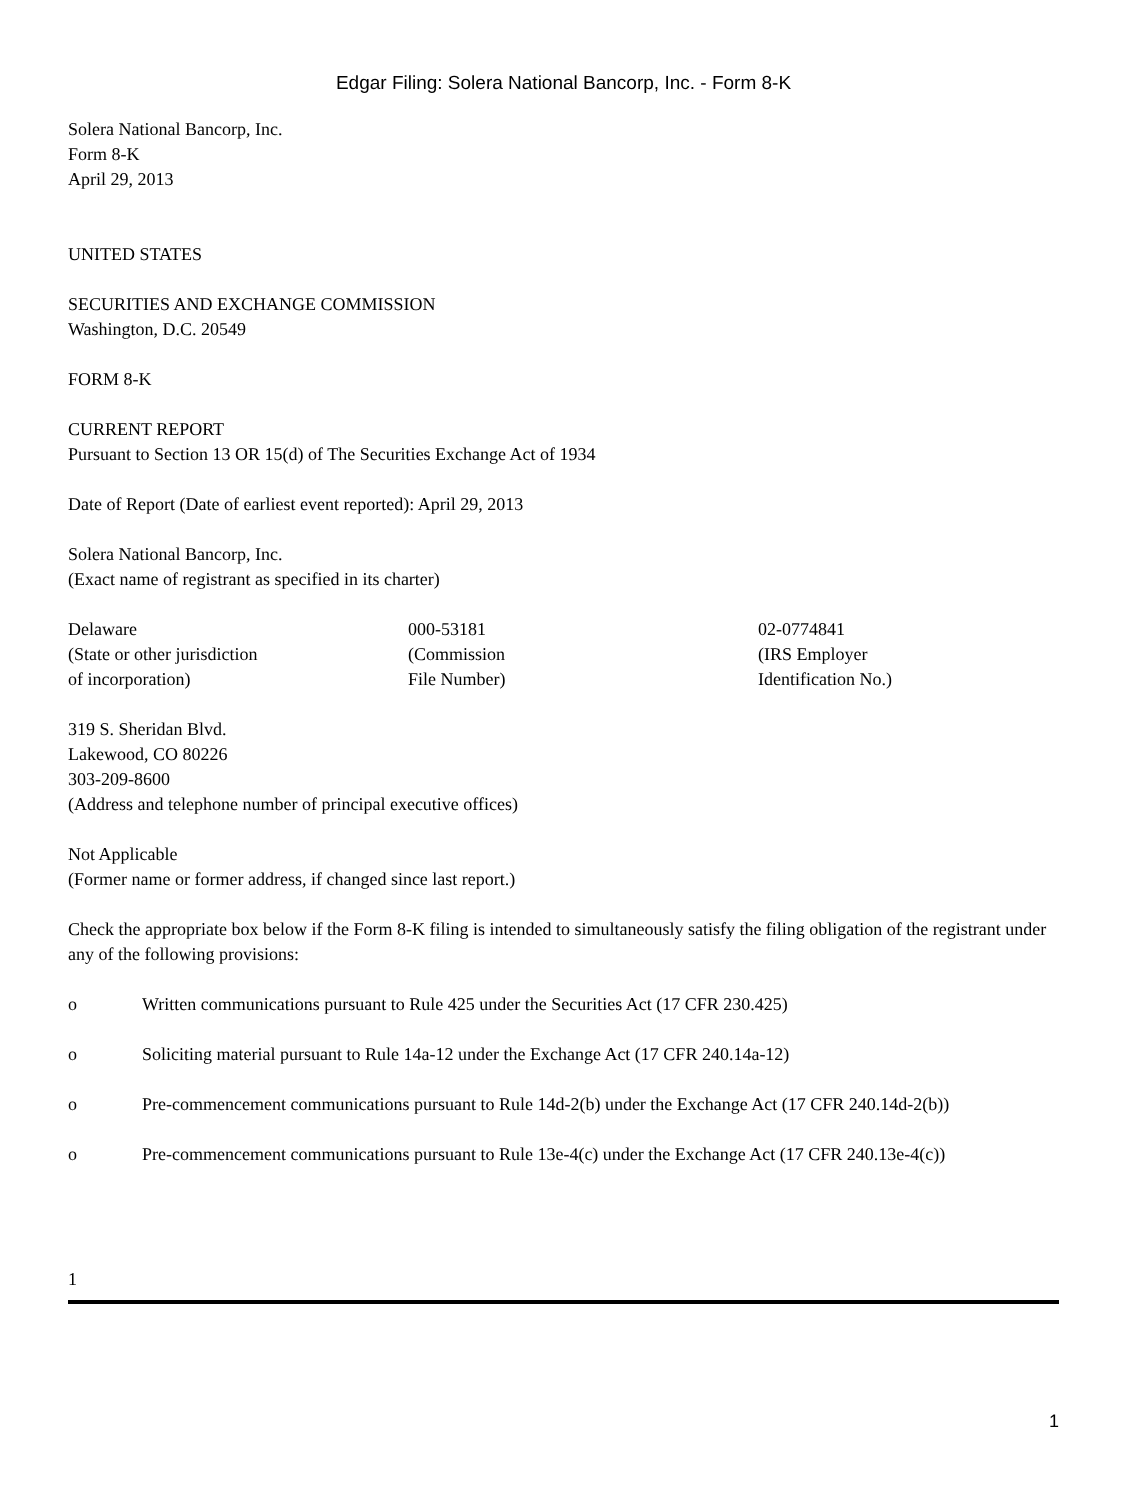Edgar Filing: Solera National Bancorp, Inc. - Form 8-K
Solera National Bancorp, Inc.
Form 8-K
April 29, 2013
UNITED STATES
SECURITIES AND EXCHANGE COMMISSION
Washington, D.C. 20549
FORM 8-K
CURRENT REPORT
Pursuant to Section 13 OR 15(d) of The Securities Exchange Act of 1934
Date of Report (Date of earliest event reported): April 29, 2013
Solera National Bancorp, Inc.
(Exact name of registrant as specified in its charter)
| Delaware (State or other jurisdiction of incorporation) | 000-53181 (Commission File Number) | 02-0774841 (IRS Employer Identification No.) |
319 S. Sheridan Blvd.
Lakewood, CO 80226
303-209-8600
(Address and telephone number of principal executive offices)
Not Applicable
(Former name or former address, if changed since last report.)
Check the appropriate box below if the Form 8-K filing is intended to simultaneously satisfy the filing obligation of the registrant under any of the following provisions:
o Written communications pursuant to Rule 425 under the Securities Act (17 CFR 230.425)
o Soliciting material pursuant to Rule 14a-12 under the Exchange Act (17 CFR 240.14a-12)
o Pre-commencement communications pursuant to Rule 14d-2(b) under the Exchange Act (17 CFR 240.14d-2(b))
o Pre-commencement communications pursuant to Rule 13e-4(c) under the Exchange Act (17 CFR 240.13e-4(c))
1
1